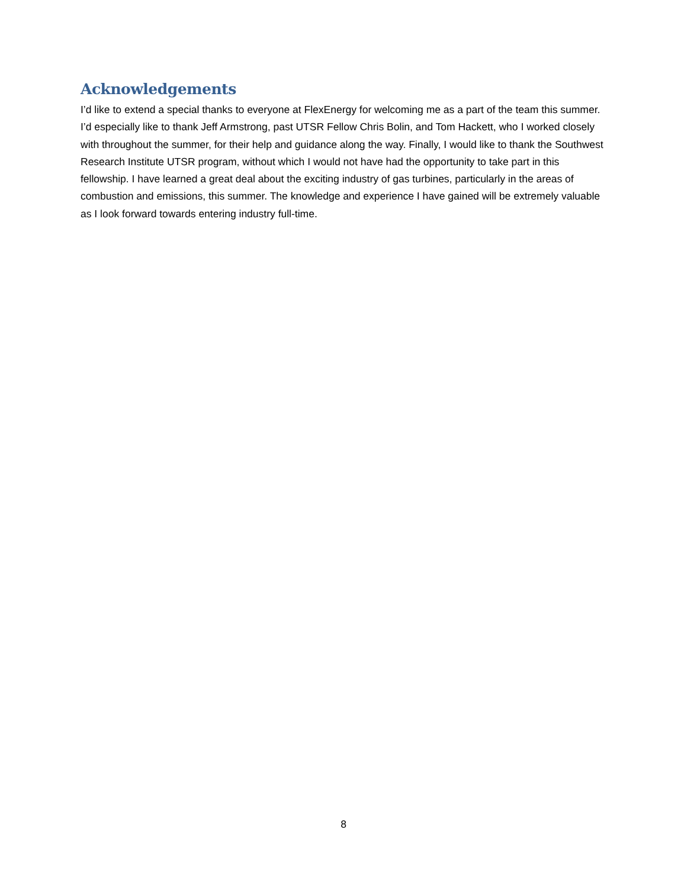Acknowledgements
I’d like to extend a special thanks to everyone at FlexEnergy for welcoming me as a part of the team this summer. I’d especially like to thank Jeff Armstrong, past UTSR Fellow Chris Bolin, and Tom Hackett, who I worked closely with throughout the summer, for their help and guidance along the way. Finally, I would like to thank the Southwest Research Institute UTSR program, without which I would not have had the opportunity to take part in this fellowship. I have learned a great deal about the exciting industry of gas turbines, particularly in the areas of combustion and emissions, this summer. The knowledge and experience I have gained will be extremely valuable as I look forward towards entering industry full-time.
8